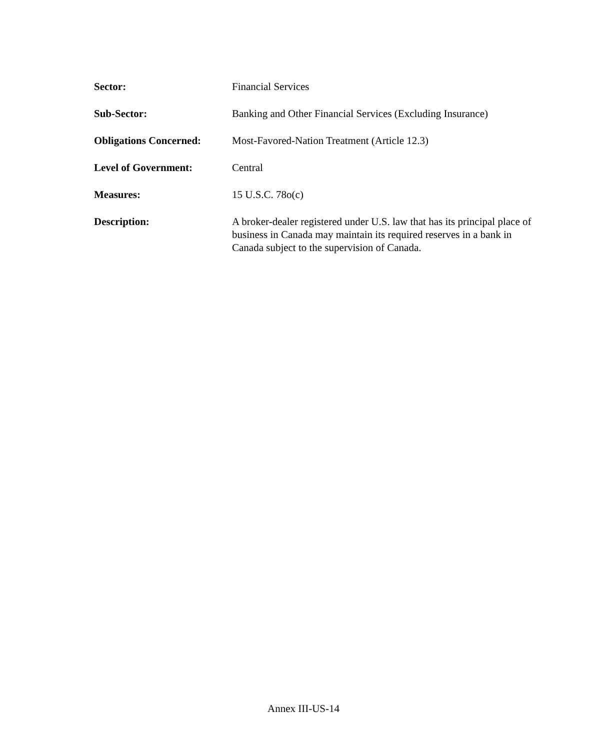| Sector: | Financial Services |
| Sub-Sector: | Banking and Other Financial Services (Excluding Insurance) |
| Obligations Concerned: | Most-Favored-Nation Treatment (Article 12.3) |
| Level of Government: | Central |
| Measures: | 15 U.S.C. 78o(c) |
| Description: | A broker-dealer registered under U.S. law that has its principal place of business in Canada may maintain its required reserves in a bank in Canada subject to the supervision of Canada. |
Annex III-US-14